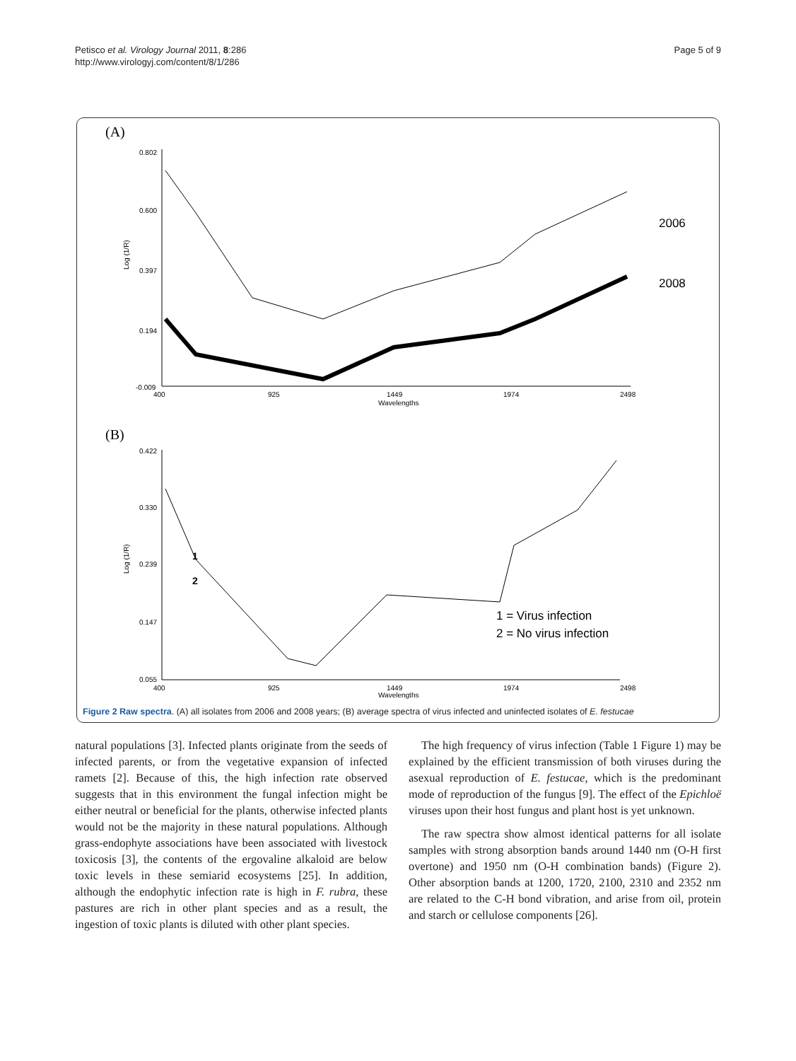Petisco et al. Virology Journal 2011, 8:286
http://www.virologyj.com/content/8/1/286
Page 5 of 9
(A)
0.802
0.600
0.397
0.194
-0.009
400
925
1449
1974
2498
Wavelengths
Log (1/R)
2006
2008
(B)
0.422
0.330
0.239
0.147
0.055
400
925
1449
1974
2498
Wavelengths
Log (1/R)
1
2
1 = Virus infection
2 = No virus infection
Figure 2 Raw spectra. (A) all isolates from 2006 and 2008 years; (B) average spectra of virus infected and uninfected isolates of E. festucae
natural populations [3]. Infected plants originate from the seeds of infected parents, or from the vegetative expansion of infected ramets [2]. Because of this, the high infection rate observed suggests that in this environment the fungal infection might be either neutral or beneficial for the plants, otherwise infected plants would not be the majority in these natural populations. Although grass-endophyte associations have been associated with livestock toxicosis [3], the contents of the ergovaline alkaloid are below toxic levels in these semiarid ecosystems [25]. In addition, although the endophytic infection rate is high in F. rubra, these pastures are rich in other plant species and as a result, the ingestion of toxic plants is diluted with other plant species.
The high frequency of virus infection (Table 1 Figure 1) may be explained by the efficient transmission of both viruses during the asexual reproduction of E. festucae, which is the predominant mode of reproduction of the fungus [9]. The effect of the Epichloë viruses upon their host fungus and plant host is yet unknown.
The raw spectra show almost identical patterns for all isolate samples with strong absorption bands around 1440 nm (O-H first overtone) and 1950 nm (O-H combination bands) (Figure 2). Other absorption bands at 1200, 1720, 2100, 2310 and 2352 nm are related to the C-H bond vibration, and arise from oil, protein and starch or cellulose components [26].